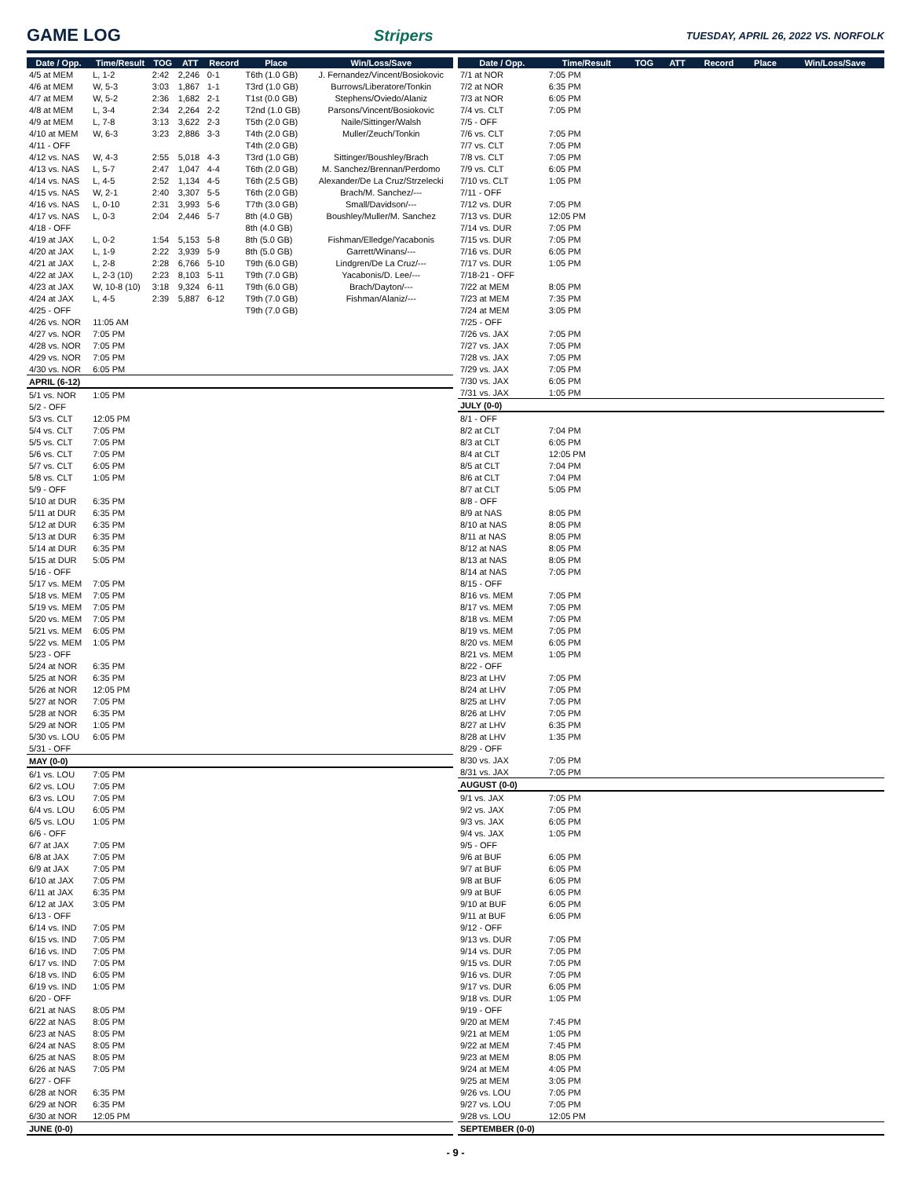GAME LOG Stripers TUESDAY, APRIL 26, 2022 VS. NORFOLK
| Date / Opp. | Time/Result | TOG | ATT | Record | Place | Win/Loss/Save |
| --- | --- | --- | --- | --- | --- | --- |
| 4/5 at MEM | L, 1-2 | 2:42 | 2,246 | 0-1 | T6th (1.0 GB) | J. Fernandez/Vincent/Bosiokovic |
| 4/6 at MEM | W, 5-3 | 3:03 | 1,867 | 1-1 | T3rd (1.0 GB) | Burrows/Liberatore/Tonkin |
| 4/7 at MEM | W, 5-2 | 2:36 | 1,682 | 2-1 | T1st (0.0 GB) | Stephens/Oviedo/Alaniz |
| 4/8 at MEM | L, 3-4 | 2:34 | 2,264 | 2-2 | T2nd (1.0 GB) | Parsons/Vincent/Bosiokovic |
| 4/9 at MEM | L, 7-8 | 3:13 | 3,622 | 2-3 | T5th (2.0 GB) | Naile/Sittinger/Walsh |
| 4/10 at MEM | W, 6-3 | 3:23 | 2,886 | 3-3 | T4th (2.0 GB) | Muller/Zeuch/Tonkin |
| 4/11 - OFF | | | | | T4th (2.0 GB) | |
| 4/12 vs. NAS | W, 4-3 | 2:55 | 5,018 | 4-3 | T3rd (1.0 GB) | Sittinger/Boushley/Brach |
| 4/13 vs. NAS | L, 5-7 | 2:47 | 1,047 | 4-4 | T6th (2.0 GB) | M. Sanchez/Brennan/Perdomo |
| 4/14 vs. NAS | L, 4-5 | 2:52 | 1,134 | 4-5 | T6th (2.5 GB) | Alexander/De La Cruz/Strzelecki |
| 4/15 vs. NAS | W, 2-1 | 2:40 | 3,307 | 5-5 | T6th (2.0 GB) | Brach/M. Sanchez/--- |
| 4/16 vs. NAS | L, 0-10 | 2:31 | 3,993 | 5-6 | T7th (3.0 GB) | Small/Davidson/--- |
| 4/17 vs. NAS | L, 0-3 | 2:04 | 2,446 | 5-7 | 8th (4.0 GB) | Boushley/Muller/M. Sanchez |
| 4/18 - OFF | | | | | 8th (4.0 GB) | |
| 4/19 at JAX | L, 0-2 | 1:54 | 5,153 | 5-8 | 8th (5.0 GB) | Fishman/Elledge/Yacabonis |
| 4/20 at JAX | L, 1-9 | 2:22 | 3,939 | 5-9 | 8th (5.0 GB) | Garrett/Winans/--- |
| 4/21 at JAX | L, 2-8 | 2:28 | 6,766 | 5-10 | T9th (6.0 GB) | Lindgren/De La Cruz/--- |
| 4/22 at JAX | L, 2-3 (10) | 2:23 | 8,103 | 5-11 | T9th (7.0 GB) | Yacabonis/D. Lee/--- |
| 4/23 at JAX | W, 10-8 (10) | 3:18 | 9,324 | 6-11 | T9th (6.0 GB) | Brach/Dayton/--- |
| 4/24 at JAX | L, 4-5 | 2:39 | 5,887 | 6-12 | T9th (7.0 GB) | Fishman/Alaniz/--- |
| 4/25 - OFF | | | | | T9th (7.0 GB) | |
| 4/26 vs. NOR | 11:05 AM | | | | | |
| 4/27 vs. NOR | 7:05 PM | | | | | |
| 4/28 vs. NOR | 7:05 PM | | | | | |
| 4/29 vs. NOR | 7:05 PM | | | | | |
| 4/30 vs. NOR | 6:05 PM | | | | | |
| APRIL (6-12) | | | | | | |
| 5/1 vs. NOR | 1:05 PM | | | | | |
| 5/2 - OFF | | | | | | |
| 5/3 vs. CLT | 12:05 PM | | | | | |
| 5/4 vs. CLT | 7:05 PM | | | | | |
| 5/5 vs. CLT | 7:05 PM | | | | | |
| 5/6 vs. CLT | 7:05 PM | | | | | |
| 5/7 vs. CLT | 6:05 PM | | | | | |
| 5/8 vs. CLT | 1:05 PM | | | | | |
| 5/9 - OFF | | | | | | |
| 5/10 at DUR | 6:35 PM | | | | | |
| 5/11 at DUR | 6:35 PM | | | | | |
| 5/12 at DUR | 6:35 PM | | | | | |
| 5/13 at DUR | 6:35 PM | | | | | |
| 5/14 at DUR | 6:35 PM | | | | | |
| 5/15 at DUR | 5:05 PM | | | | | |
| 5/16 - OFF | | | | | | |
| 5/17 vs. MEM | 7:05 PM | | | | | |
| 5/18 vs. MEM | 7:05 PM | | | | | |
| 5/19 vs. MEM | 7:05 PM | | | | | |
| 5/20 vs. MEM | 7:05 PM | | | | | |
| 5/21 vs. MEM | 6:05 PM | | | | | |
| 5/22 vs. MEM | 1:05 PM | | | | | |
| 5/23 - OFF | | | | | | |
| 5/24 at NOR | 6:35 PM | | | | | |
| 5/25 at NOR | 6:35 PM | | | | | |
| 5/26 at NOR | 12:05 PM | | | | | |
| 5/27 at NOR | 7:05 PM | | | | | |
| 5/28 at NOR | 6:35 PM | | | | | |
| 5/29 at NOR | 1:05 PM | | | | | |
| 5/30 vs. LOU | 6:05 PM | | | | | |
| 5/31 - OFF | | | | | | |
| MAY (0-0) | | | | | | |
| 6/1 vs. LOU | 7:05 PM | | | | | |
| 6/2 vs. LOU | 7:05 PM | | | | | |
| 6/3 vs. LOU | 7:05 PM | | | | | |
| 6/4 vs. LOU | 6:05 PM | | | | | |
| 6/5 vs. LOU | 1:05 PM | | | | | |
| 6/6 - OFF | | | | | | |
| 6/7 at JAX | 7:05 PM | | | | | |
| 6/8 at JAX | 7:05 PM | | | | | |
| 6/9 at JAX | 7:05 PM | | | | | |
| 6/10 at JAX | 7:05 PM | | | | | |
| 6/11 at JAX | 6:35 PM | | | | | |
| 6/12 at JAX | 3:05 PM | | | | | |
| 6/13 - OFF | | | | | | |
| 6/14 vs. IND | 7:05 PM | | | | | |
| 6/15 vs. IND | 7:05 PM | | | | | |
| 6/16 vs. IND | 7:05 PM | | | | | |
| 6/17 vs. IND | 7:05 PM | | | | | |
| 6/18 vs. IND | 6:05 PM | | | | | |
| 6/19 vs. IND | 1:05 PM | | | | | |
| 6/20 - OFF | | | | | | |
| 6/21 at NAS | 8:05 PM | | | | | |
| 6/22 at NAS | 8:05 PM | | | | | |
| 6/23 at NAS | 8:05 PM | | | | | |
| 6/24 at NAS | 8:05 PM | | | | | |
| 6/25 at NAS | 8:05 PM | | | | | |
| 6/26 at NAS | 7:05 PM | | | | | |
| 6/27 - OFF | | | | | | |
| 6/28 at NOR | 6:35 PM | | | | | |
| 6/29 at NOR | 6:35 PM | | | | | |
| 6/30 at NOR | 12:05 PM | | | | | |
| JUNE (0-0) | | | | | | |
| Date / Opp. | Time/Result | TOG | ATT | Record | Place | Win/Loss/Save |
| --- | --- | --- | --- | --- | --- | --- |
| 7/1 at NOR | 7:05 PM | | | | | |
| 7/2 at NOR | 6:35 PM | | | | | |
| 7/3 at NOR | 6:05 PM | | | | | |
| 7/4 vs. CLT | 7:05 PM | | | | | |
| 7/5 - OFF | | | | | | |
| 7/6 vs. CLT | 7:05 PM | | | | | |
| 7/7 vs. CLT | 7:05 PM | | | | | |
| 7/8 vs. CLT | 7:05 PM | | | | | |
| 7/9 vs. CLT | 6:05 PM | | | | | |
| 7/10 vs. CLT | 1:05 PM | | | | | |
| 7/11 - OFF | | | | | | |
| 7/12 vs. DUR | 7:05 PM | | | | | |
| 7/13 vs. DUR | 12:05 PM | | | | | |
| 7/14 vs. DUR | 7:05 PM | | | | | |
| 7/15 vs. DUR | 7:05 PM | | | | | |
| 7/16 vs. DUR | 6:05 PM | | | | | |
| 7/17 vs. DUR | 1:05 PM | | | | | |
| 7/18-21 - OFF | | | | | | |
| 7/22 at MEM | 8:05 PM | | | | | |
| 7/23 at MEM | 7:35 PM | | | | | |
| 7/24 at MEM | 3:05 PM | | | | | |
| 7/25 - OFF | | | | | | |
| 7/26 vs. JAX | 7:05 PM | | | | | |
| 7/27 vs. JAX | 7:05 PM | | | | | |
| 7/28 vs. JAX | 7:05 PM | | | | | |
| 7/29 vs. JAX | 7:05 PM | | | | | |
| 7/30 vs. JAX | 6:05 PM | | | | | |
| 7/31 vs. JAX | 1:05 PM | | | | | |
| JULY (0-0) | | | | | | |
| 8/1 - OFF | | | | | | |
| 8/2 at CLT | 7:04 PM | | | | | |
| 8/3 at CLT | 6:05 PM | | | | | |
| 8/4 at CLT | 12:05 PM | | | | | |
| 8/5 at CLT | 7:04 PM | | | | | |
| 8/6 at CLT | 7:04 PM | | | | | |
| 8/7 at CLT | 5:05 PM | | | | | |
| 8/8 - OFF | | | | | | |
| 8/9 at NAS | 8:05 PM | | | | | |
| 8/10 at NAS | 8:05 PM | | | | | |
| 8/11 at NAS | 8:05 PM | | | | | |
| 8/12 at NAS | 8:05 PM | | | | | |
| 8/13 at NAS | 8:05 PM | | | | | |
| 8/14 at NAS | 7:05 PM | | | | | |
| 8/15 - OFF | | | | | | |
| 8/16 vs. MEM | 7:05 PM | | | | | |
| 8/17 vs. MEM | 7:05 PM | | | | | |
| 8/18 vs. MEM | 7:05 PM | | | | | |
| 8/19 vs. MEM | 7:05 PM | | | | | |
| 8/20 vs. MEM | 6:05 PM | | | | | |
| 8/21 vs. MEM | 1:05 PM | | | | | |
| 8/22 - OFF | | | | | | |
| 8/23 at LHV | 7:05 PM | | | | | |
| 8/24 at LHV | 7:05 PM | | | | | |
| 8/25 at LHV | 7:05 PM | | | | | |
| 8/26 at LHV | 7:05 PM | | | | | |
| 8/27 at LHV | 6:35 PM | | | | | |
| 8/28 at LHV | 1:35 PM | | | | | |
| 8/29 - OFF | | | | | | |
| 8/30 vs. JAX | 7:05 PM | | | | | |
| 8/31 vs. JAX | 7:05 PM | | | | | |
| AUGUST (0-0) | | | | | | |
| 9/1 vs. JAX | 7:05 PM | | | | | |
| 9/2 vs. JAX | 7:05 PM | | | | | |
| 9/3 vs. JAX | 6:05 PM | | | | | |
| 9/4 vs. JAX | 1:05 PM | | | | | |
| 9/5 - OFF | | | | | | |
| 9/6 at BUF | 6:05 PM | | | | | |
| 9/7 at BUF | 6:05 PM | | | | | |
| 9/8 at BUF | 6:05 PM | | | | | |
| 9/9 at BUF | 6:05 PM | | | | | |
| 9/10 at BUF | 6:05 PM | | | | | |
| 9/11 at BUF | 6:05 PM | | | | | |
| 9/12 - OFF | | | | | | |
| 9/13 vs. DUR | 7:05 PM | | | | | |
| 9/14 vs. DUR | 7:05 PM | | | | | |
| 9/15 vs. DUR | 7:05 PM | | | | | |
| 9/16 vs. DUR | 7:05 PM | | | | | |
| 9/17 vs. DUR | 6:05 PM | | | | | |
| 9/18 vs. DUR | 1:05 PM | | | | | |
| 9/19 - OFF | | | | | | |
| 9/20 at MEM | 7:45 PM | | | | | |
| 9/21 at MEM | 1:05 PM | | | | | |
| 9/22 at MEM | 7:45 PM | | | | | |
| 9/23 at MEM | 8:05 PM | | | | | |
| 9/24 at MEM | 4:05 PM | | | | | |
| 9/25 at MEM | 3:05 PM | | | | | |
| 9/26 vs. LOU | 7:05 PM | | | | | |
| 9/27 vs. LOU | 7:05 PM | | | | | |
| 9/28 vs. LOU | 12:05 PM | | | | | |
| SEPTEMBER (0-0) | | | | | | |
- 9 -